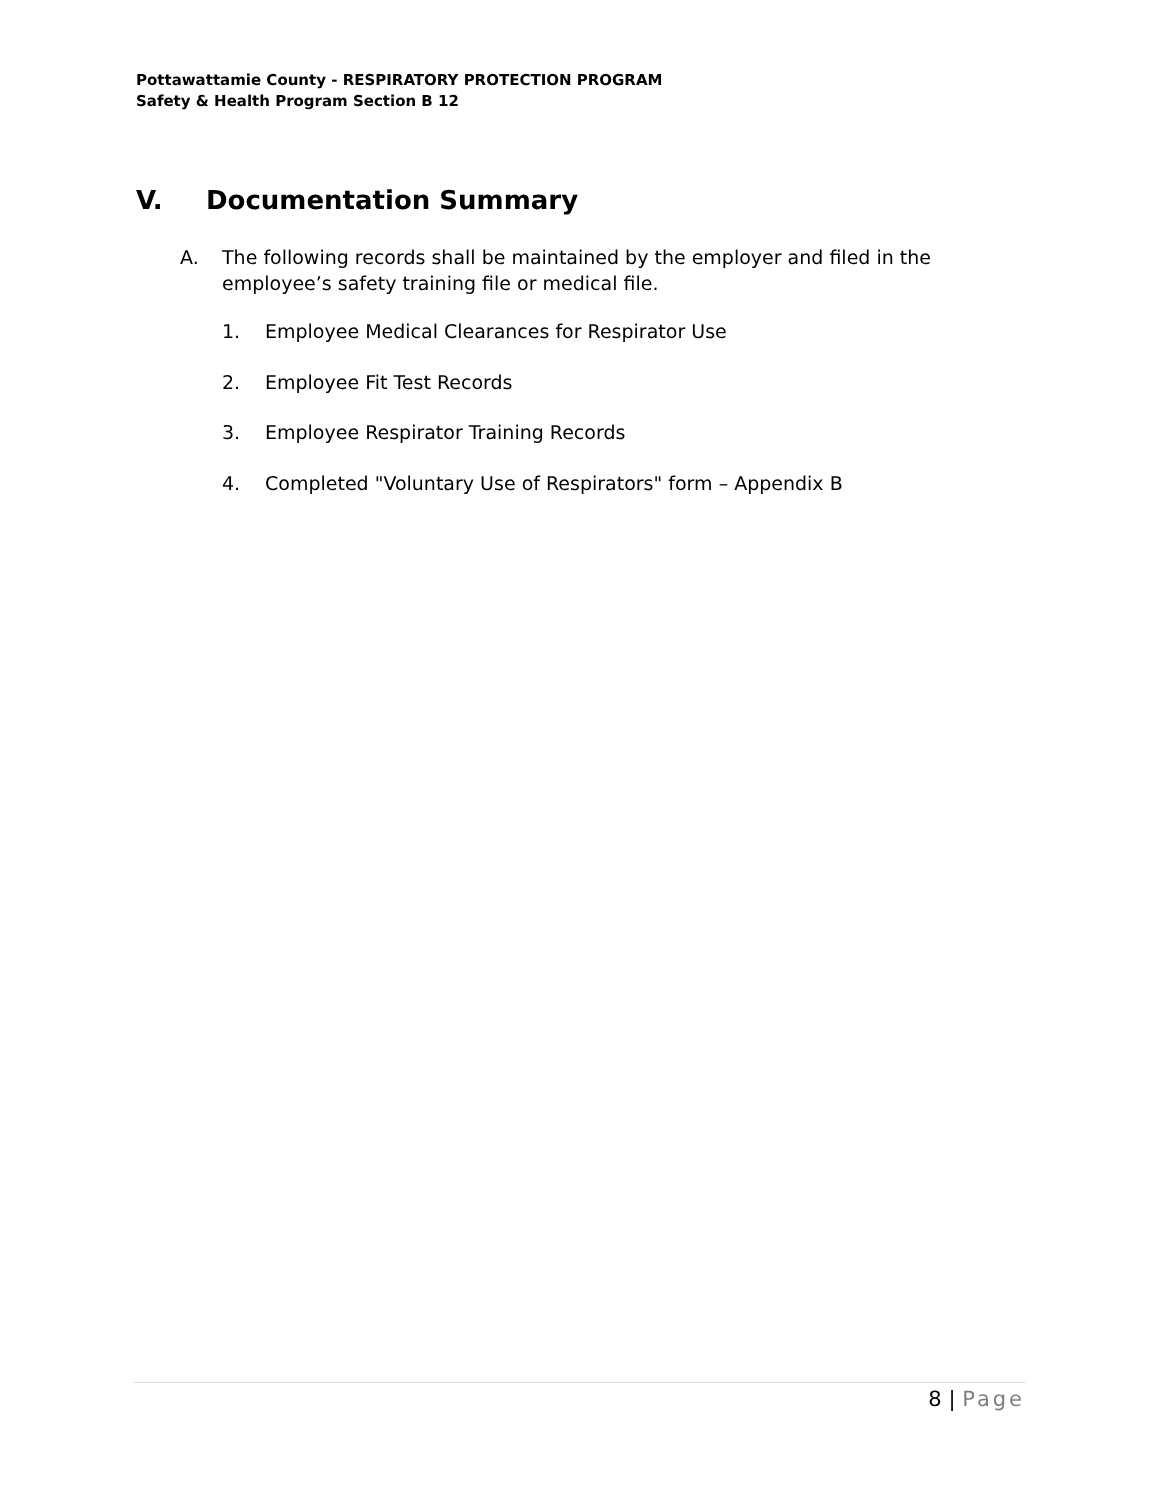Pottawattamie County - RESPIRATORY PROTECTION PROGRAM
Safety & Health Program Section B 12
V. Documentation Summary
A. The following records shall be maintained by the employer and filed in the employee’s safety training file or medical file.
1. Employee Medical Clearances for Respirator Use
2. Employee Fit Test Records
3. Employee Respirator Training Records
4. Completed "Voluntary Use of Respirators" form – Appendix B
8 | Page